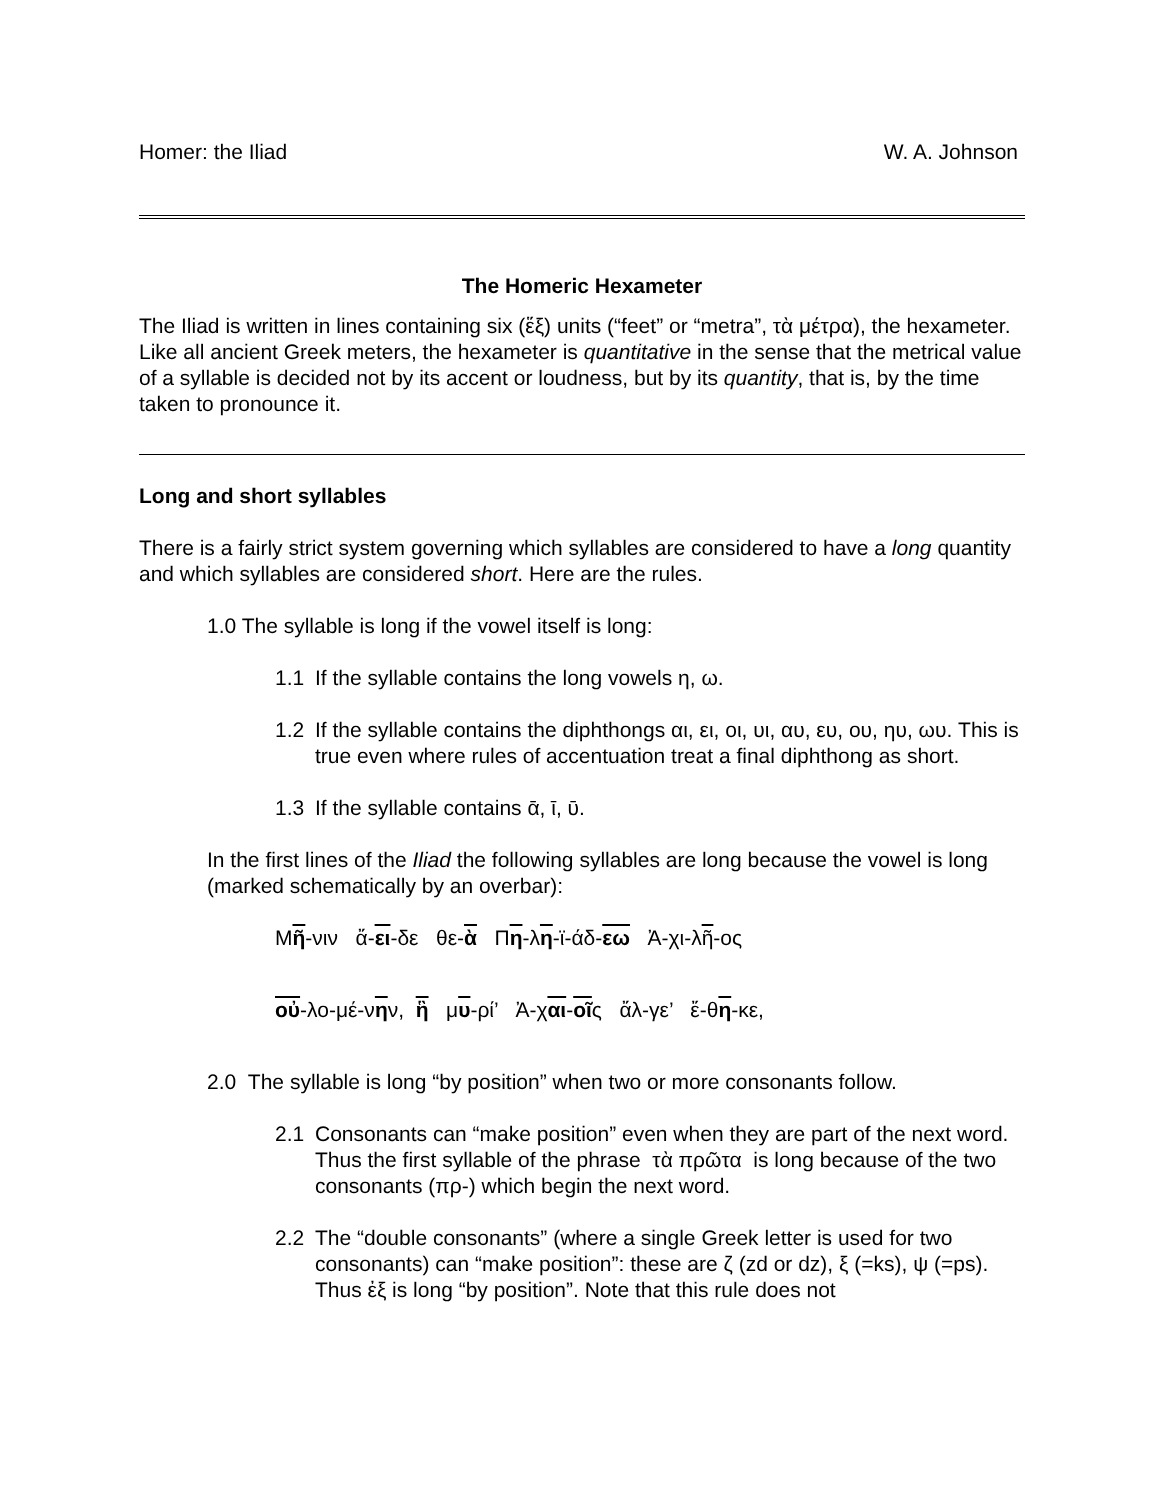Homer: the Iliad W. A. Johnson
The Homeric Hexameter
The Iliad is written in lines containing six (ἕξ) units (“feet” or “metra”, τὰ μέτρα), the hexameter. Like all ancient Greek meters, the hexameter is quantitative in the sense that the metrical value of a syllable is decided not by its accent or loudness, but by its quantity, that is, by the time taken to pronounce it.
Long and short syllables
There is a fairly strict system governing which syllables are considered to have a long quantity and which syllables are considered short. Here are the rules.
1.0 The syllable is long if the vowel itself is long:
1.1 If the syllable contains the long vowels η, ω.
1.2 If the syllable contains the diphthongs αι, ει, οι, υι, αυ, ευ, ου, ηυ, ωυ. This is true even where rules of accentuation treat a final diphthong as short.
1.3 If the syllable contains ᾱ, ῑ, ῡ.
In the first lines of the Iliad the following syllables are long because the vowel is long (marked schematically by an overbar):
Μῆ-νιν ἄ-ει-δε θε-ὰ Πη-λη-ϊ-άδ-εω Ἀ-χι-λῆ-ος
οὐ-λο-μέ-νην, ἣ μυ-ρί’ Ἀ-χαι-οῖς ἄλ-γε’ ἔ-θη-κε,
2.0 The syllable is long “by position” when two or more consonants follow.
2.1 Consonants can “make position” even when they are part of the next word. Thus the first syllable of the phrase τὰ πρῶτα is long because of the two consonants (πρ-) which begin the next word.
2.2 The “double consonants” (where a single Greek letter is used for two consonants) can “make position”: these are ζ (zd or dz), ξ (=ks), ψ (=ps). Thus ἐξ is long “by position”. Note that this rule does not